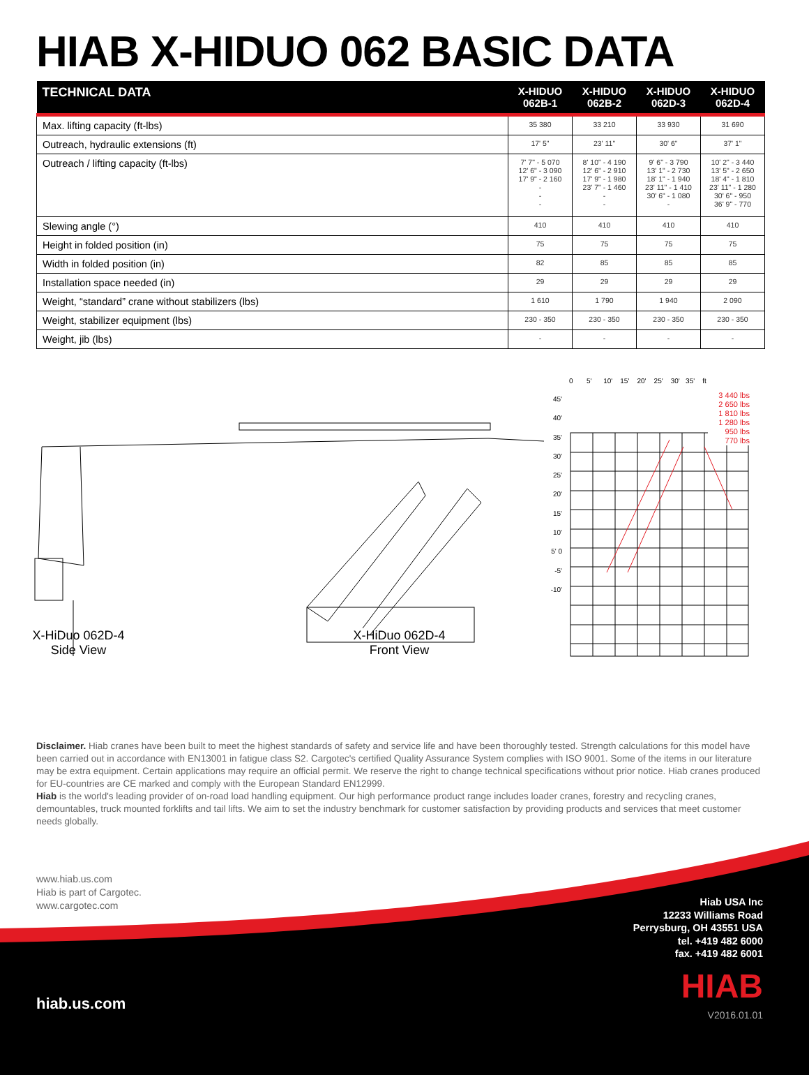HIAB X-HIDUO 062 BASIC DATA
| TECHNICAL DATA | X-HIDUO 062B-1 | X-HIDUO 062B-2 | X-HIDUO 062D-3 | X-HIDUO 062D-4 |
| --- | --- | --- | --- | --- |
| Max. lifting capacity (ft-lbs) | 35 380 | 33 210 | 33 930 | 31 690 |
| Outreach, hydraulic extensions (ft) | 17' 5" | 23' 11" | 30' 6" | 37' 1" |
| Outreach / lifting capacity (ft-lbs) | 7' 7" - 5 070 12' 6" - 3 090 17' 9" - 2 160 - - - | 8' 10" - 4 190 12' 6" - 2 910 17' 9" - 1 980 23' 7" - 1 460 - - | 9' 6" - 3 790 13' 1" - 2 730 18' 1" - 1 940 23' 11" - 1 410 30' 6" - 1 080 - | 10' 2" - 3 440 13' 5" - 2 650 18' 4" - 1 810 23' 11" - 1 280 30' 6" - 950 36' 9" - 770 |
| Slewing angle (°) | 410 | 410 | 410 | 410 |
| Height in folded position (in) | 75 | 75 | 75 | 75 |
| Width in folded position (in) | 82 | 85 | 85 | 85 |
| Installation space needed (in) | 29 | 29 | 29 | 29 |
| Weight, “standard” crane without stabilizers (lbs) | 1 610 | 1 790 | 1 940 | 2 090 |
| Weight, stabilizer equipment (lbs) | 230 - 350 | 230 - 350 | 230 - 350 | 230 - 350 |
| Weight, jib (lbs) | - | - | - | - |
0 5' 10' 15' 20' 25' 30' 35' ft
45' 40' 35' 30' 25' 20' 15' 10' 5' 0 -5' -10'
3 440 lbs
2 650 lbs
1 810 lbs
1 280 lbs
950 lbs
770 lbs
X-HiDuo 062D-4
Side View
X-HiDuo 062D-4
Front View
Disclaimer. Hiab cranes have been built to meet the highest standards of safety and service life and have been thoroughly tested. Strength calculations for this model have been carried out in accordance with EN13001 in fatigue class S2. Cargotec's certified Quality Assurance System complies with ISO 9001. Some of the items in our literature may be extra equipment. Certain applications may require an official permit. We reserve the right to change technical specifications without prior notice. Hiab cranes produced for EU-countries are CE marked and comply with the European Standard EN12999.
Hiab is the world's leading provider of on-road load handling equipment. Our high performance product range includes loader cranes, forestry and recycling cranes, demountables, truck mounted forklifts and tail lifts. We aim to set the industry benchmark for customer satisfaction by providing products and services that meet customer needs globally.
www.hiab.us.com
Hiab is part of Cargotec.
www.cargotec.com
Hiab USA Inc
12233 Williams Road
Perrysburg, OH 43551 USA
tel. +419 482 6000
fax. +419 482 6001
HIAB hiab.us.com
V2016.01.01